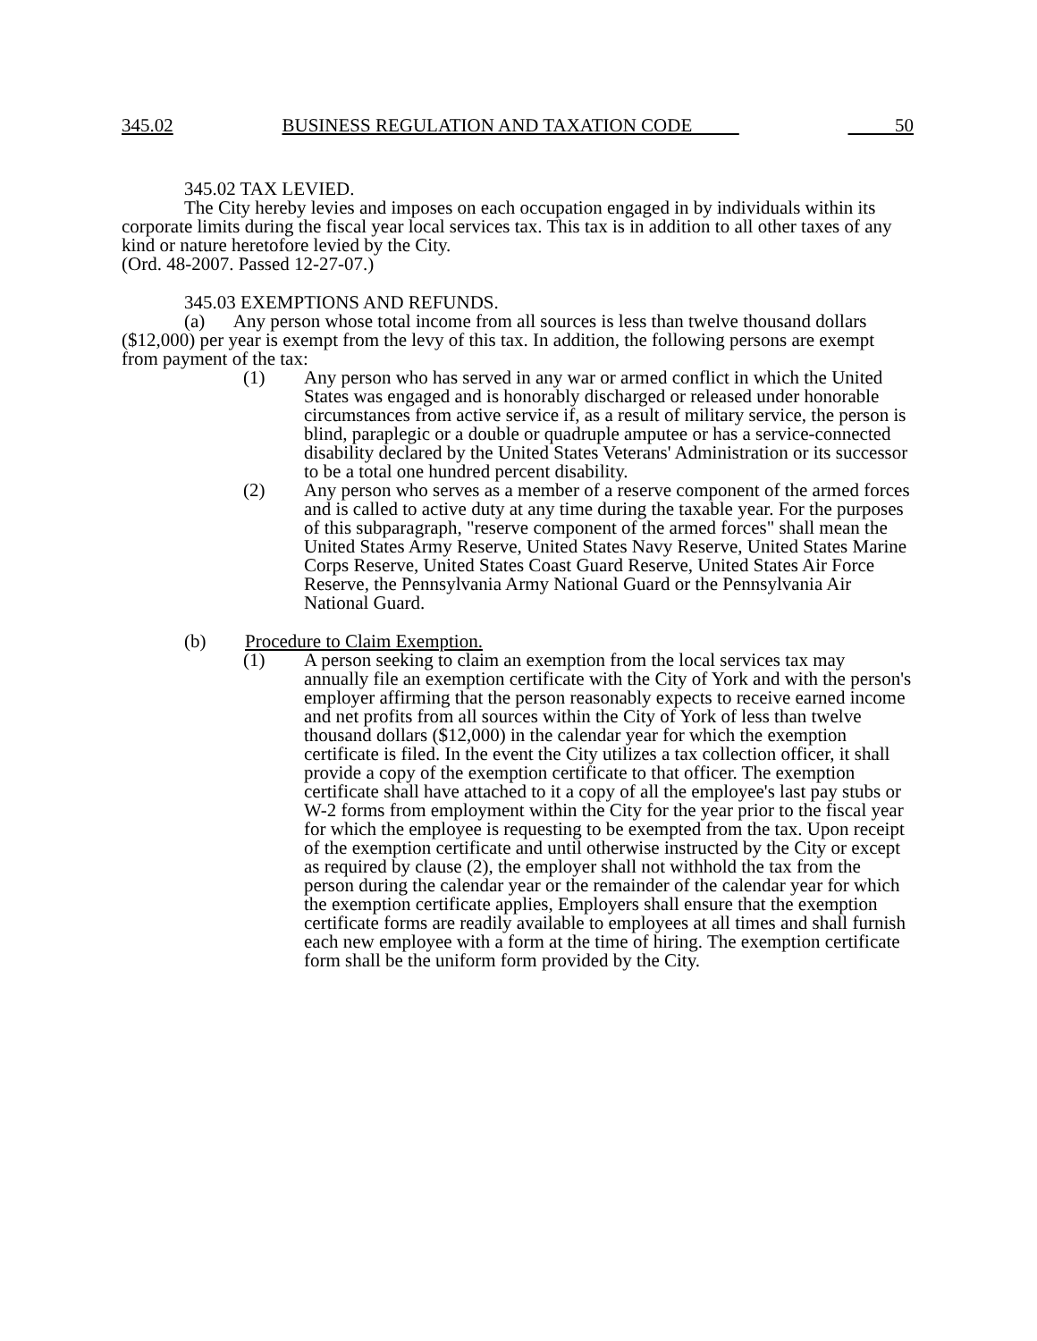345.02 BUSINESS REGULATION AND TAXATION CODE 50
345.02 TAX LEVIED.
The City hereby levies and imposes on each occupation engaged in by individuals within its corporate limits during the fiscal year local services tax. This tax is in addition to all other taxes of any kind or nature heretofore levied by the City.
(Ord. 48-2007. Passed 12-27-07.)
345.03 EXEMPTIONS AND REFUNDS.
(a) Any person whose total income from all sources is less than twelve thousand dollars ($12,000) per year is exempt from the levy of this tax. In addition, the following persons are exempt from payment of the tax:
(1) Any person who has served in any war or armed conflict in which the United States was engaged and is honorably discharged or released under honorable circumstances from active service if, as a result of military service, the person is blind, paraplegic or a double or quadruple amputee or has a service-connected disability declared by the United States Veterans' Administration or its successor to be a total one hundred percent disability.
(2) Any person who serves as a member of a reserve component of the armed forces and is called to active duty at any time during the taxable year. For the purposes of this subparagraph, "reserve component of the armed forces" shall mean the United States Army Reserve, United States Navy Reserve, United States Marine Corps Reserve, United States Coast Guard Reserve, United States Air Force Reserve, the Pennsylvania Army National Guard or the Pennsylvania Air National Guard.
(b) Procedure to Claim Exemption.
(1) A person seeking to claim an exemption from the local services tax may annually file an exemption certificate with the City of York and with the person's employer affirming that the person reasonably expects to receive earned income and net profits from all sources within the City of York of less than twelve thousand dollars ($12,000) in the calendar year for which the exemption certificate is filed. In the event the City utilizes a tax collection officer, it shall provide a copy of the exemption certificate to that officer. The exemption certificate shall have attached to it a copy of all the employee's last pay stubs or W-2 forms from employment within the City for the year prior to the fiscal year for which the employee is requesting to be exempted from the tax. Upon receipt of the exemption certificate and until otherwise instructed by the City or except as required by clause (2), the employer shall not withhold the tax from the person during the calendar year or the remainder of the calendar year for which the exemption certificate applies, Employers shall ensure that the exemption certificate forms are readily available to employees at all times and shall furnish each new employee with a form at the time of hiring. The exemption certificate form shall be the uniform form provided by the City.